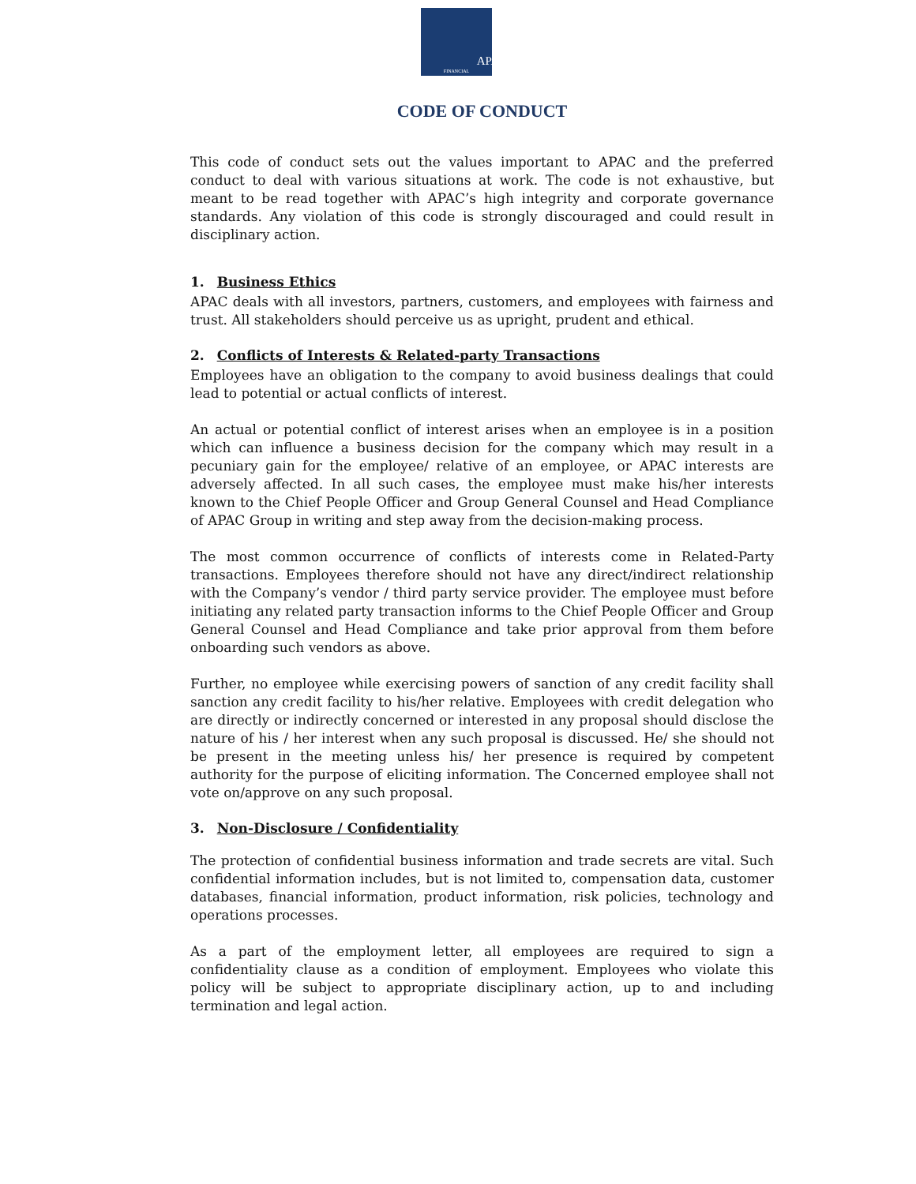APAC
FINANCIAL
CODE OF CONDUCT
This code of conduct sets out the values important to APAC and the preferred conduct to deal with various situations at work. The code is not exhaustive, but meant to be read together with APAC’s high integrity and corporate governance standards. Any violation of this code is strongly discouraged and could result in disciplinary action.
1. Business Ethics
APAC deals with all investors, partners, customers, and employees with fairness and trust. All stakeholders should perceive us as upright, prudent and ethical.
2. Conflicts of Interests & Related-party Transactions
Employees have an obligation to the company to avoid business dealings that could lead to potential or actual conflicts of interest.
An actual or potential conflict of interest arises when an employee is in a position which can influence a business decision for the company which may result in a pecuniary gain for the employee/ relative of an employee, or APAC interests are adversely affected. In all such cases, the employee must make his/her interests known to the Chief People Officer and Group General Counsel and Head Compliance of APAC Group in writing and step away from the decision-making process.
The most common occurrence of conflicts of interests come in Related-Party transactions. Employees therefore should not have any direct/indirect relationship with the Company’s vendor / third party service provider. The employee must before initiating any related party transaction informs to the Chief People Officer and Group General Counsel and Head Compliance and take prior approval from them before onboarding such vendors as above.
Further, no employee while exercising powers of sanction of any credit facility shall sanction any credit facility to his/her relative. Employees with credit delegation who are directly or indirectly concerned or interested in any proposal should disclose the nature of his / her interest when any such proposal is discussed. He/ she should not be present in the meeting unless his/ her presence is required by competent authority for the purpose of eliciting information. The Concerned employee shall not vote on/approve on any such proposal.
3. Non-Disclosure / Confidentiality
The protection of confidential business information and trade secrets are vital. Such confidential information includes, but is not limited to, compensation data, customer databases, financial information, product information, risk policies, technology and operations processes.
As a part of the employment letter, all employees are required to sign a confidentiality clause as a condition of employment. Employees who violate this policy will be subject to appropriate disciplinary action, up to and including termination and legal action.